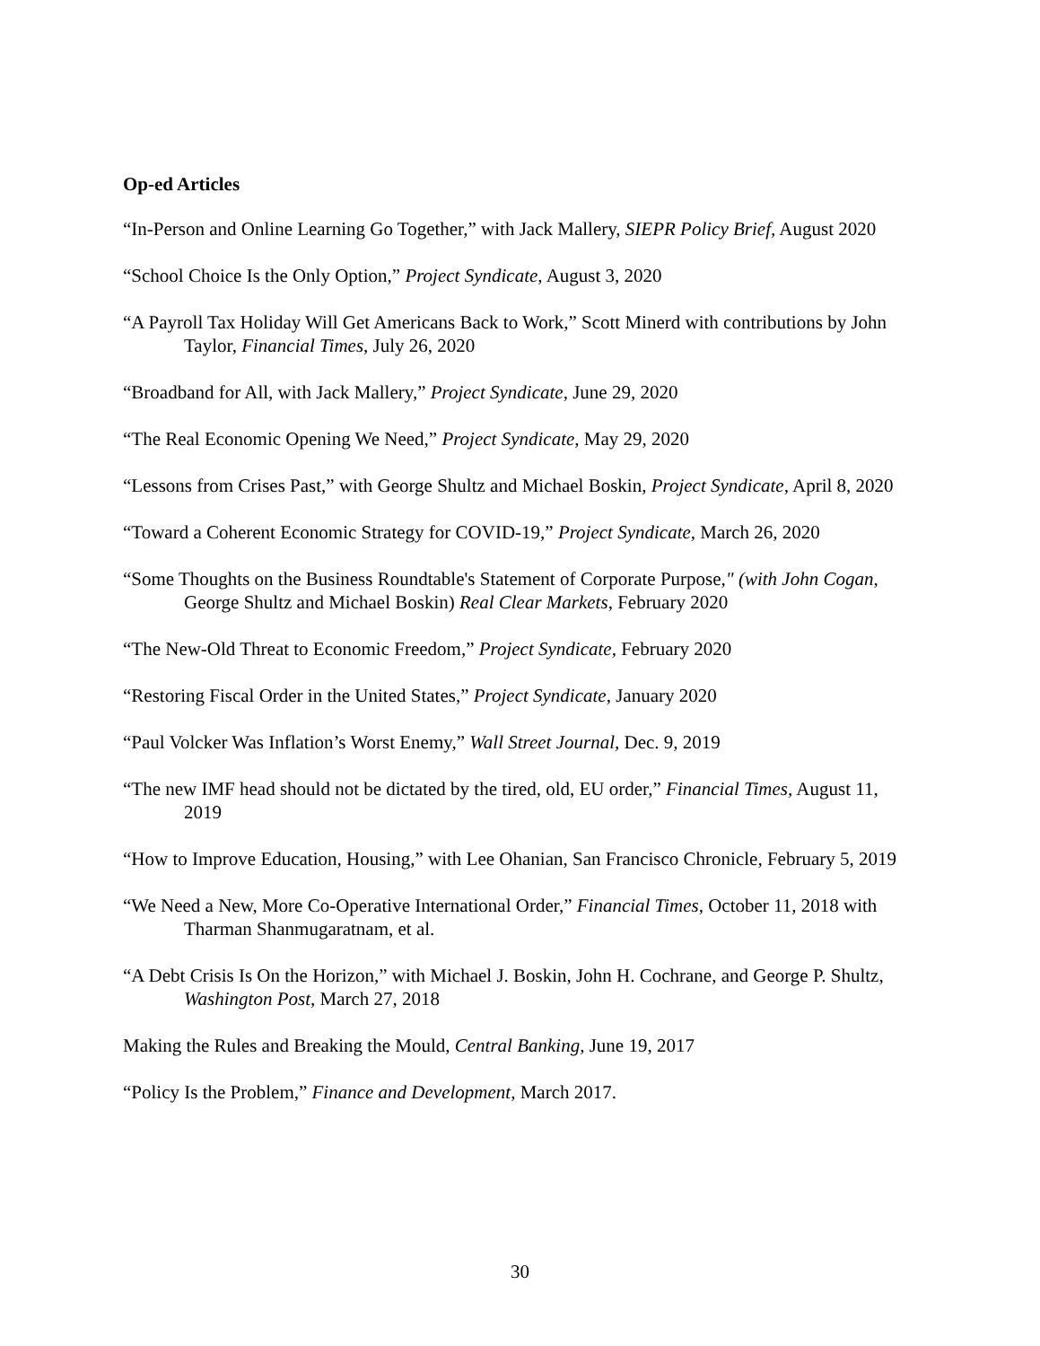Op-ed Articles
“In-Person and Online Learning Go Together,” with Jack Mallery, SIEPR Policy Brief, August 2020
“School Choice Is the Only Option,” Project Syndicate, August 3, 2020
“A Payroll Tax Holiday Will Get Americans Back to Work,” Scott Minerd with contributions by John Taylor, Financial Times, July 26, 2020
“Broadband for All, with Jack Mallery,” Project Syndicate, June 29, 2020
“The Real Economic Opening We Need,” Project Syndicate, May 29, 2020
“Lessons from Crises Past,” with George Shultz and Michael Boskin, Project Syndicate, April 8, 2020
“Toward a Coherent Economic Strategy for COVID-19,” Project Syndicate, March 26, 2020
“Some Thoughts on the Business Roundtable's Statement of Corporate Purpose," (with John Cogan, George Shultz and Michael Boskin) Real Clear Markets, February 2020
“The New-Old Threat to Economic Freedom,” Project Syndicate, February 2020
“Restoring Fiscal Order in the United States,” Project Syndicate, January 2020
“Paul Volcker Was Inflation’s Worst Enemy,” Wall Street Journal, Dec. 9, 2019
“The new IMF head should not be dictated by the tired, old, EU order,” Financial Times, August 11, 2019
“How to Improve Education, Housing,” with Lee Ohanian, San Francisco Chronicle, February 5, 2019
“We Need a New, More Co-Operative International Order,” Financial Times, October 11, 2018 with Tharman Shanmugaratnam, et al.
“A Debt Crisis Is On the Horizon,” with Michael J. Boskin, John H. Cochrane, and George P. Shultz, Washington Post, March 27, 2018
Making the Rules and Breaking the Mould, Central Banking, June 19, 2017
“Policy Is the Problem,” Finance and Development, March 2017.
30